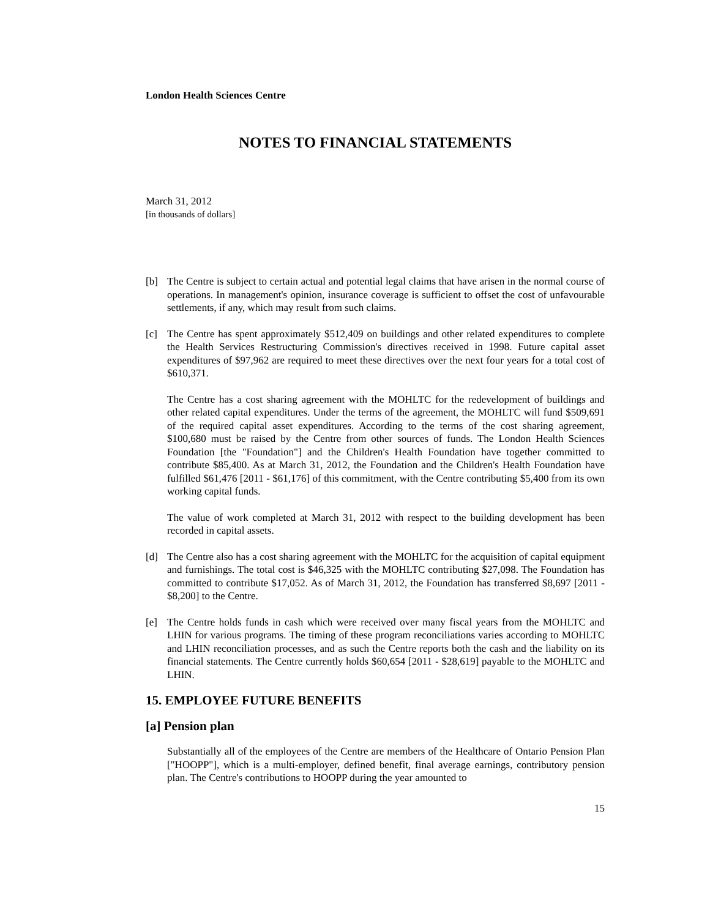London Health Sciences Centre
NOTES TO FINANCIAL STATEMENTS
March 31, 2012
[in thousands of dollars]
[b] The Centre is subject to certain actual and potential legal claims that have arisen in the normal course of operations. In management's opinion, insurance coverage is sufficient to offset the cost of unfavourable settlements, if any, which may result from such claims.
[c] The Centre has spent approximately $512,409 on buildings and other related expenditures to complete the Health Services Restructuring Commission's directives received in 1998. Future capital asset expenditures of $97,962 are required to meet these directives over the next four years for a total cost of $610,371.
The Centre has a cost sharing agreement with the MOHLTC for the redevelopment of buildings and other related capital expenditures. Under the terms of the agreement, the MOHLTC will fund $509,691 of the required capital asset expenditures. According to the terms of the cost sharing agreement, $100,680 must be raised by the Centre from other sources of funds. The London Health Sciences Foundation [the "Foundation"] and the Children's Health Foundation have together committed to contribute $85,400. As at March 31, 2012, the Foundation and the Children's Health Foundation have fulfilled $61,476 [2011 - $61,176] of this commitment, with the Centre contributing $5,400 from its own working capital funds.
The value of work completed at March 31, 2012 with respect to the building development has been recorded in capital assets.
[d] The Centre also has a cost sharing agreement with the MOHLTC for the acquisition of capital equipment and furnishings. The total cost is $46,325 with the MOHLTC contributing $27,098. The Foundation has committed to contribute $17,052. As of March 31, 2012, the Foundation has transferred $8,697 [2011 - $8,200] to the Centre.
[e] The Centre holds funds in cash which were received over many fiscal years from the MOHLTC and LHIN for various programs. The timing of these program reconciliations varies according to MOHLTC and LHIN reconciliation processes, and as such the Centre reports both the cash and the liability on its financial statements. The Centre currently holds $60,654 [2011 - $28,619] payable to the MOHLTC and LHIN.
15. EMPLOYEE FUTURE BENEFITS
[a] Pension plan
Substantially all of the employees of the Centre are members of the Healthcare of Ontario Pension Plan ["HOOPP"], which is a multi-employer, defined benefit, final average earnings, contributory pension plan. The Centre's contributions to HOOPP during the year amounted to
15